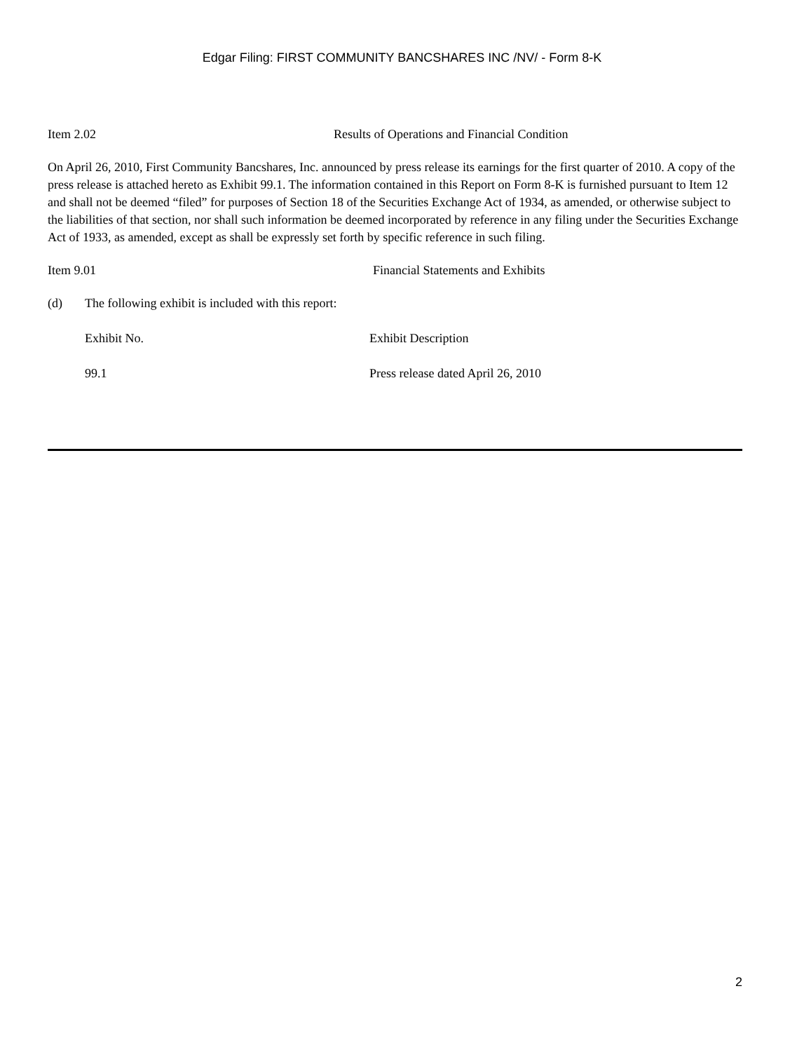Edgar Filing: FIRST COMMUNITY BANCSHARES INC /NV/ - Form 8-K
Item 2.02 Results of Operations and Financial Condition
On April 26, 2010, First Community Bancshares, Inc. announced by press release its earnings for the first quarter of 2010. A copy of the press release is attached hereto as Exhibit 99.1. The information contained in this Report on Form 8-K is furnished pursuant to Item 12 and shall not be deemed “filed” for purposes of Section 18 of the Securities Exchange Act of 1934, as amended, or otherwise subject to the liabilities of that section, nor shall such information be deemed incorporated by reference in any filing under the Securities Exchange Act of 1933, as amended, except as shall be expressly set forth by specific reference in such filing.
Item 9.01 Financial Statements and Exhibits
(d) The following exhibit is included with this report:
| Exhibit No. | Exhibit Description |
| 99.1 | Press release dated April 26, 2010 |
2